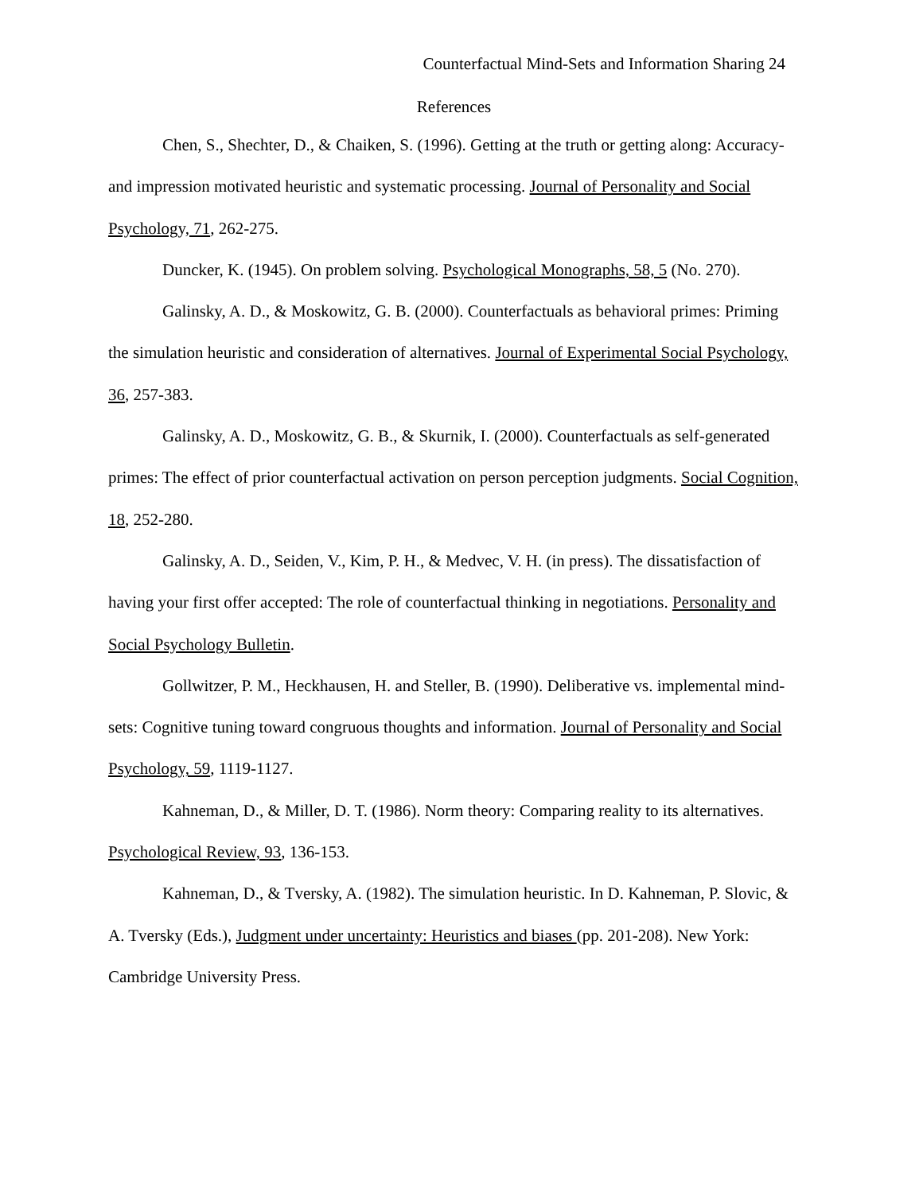Counterfactual Mind-Sets and Information Sharing 24
References
Chen, S., Shechter, D., & Chaiken, S. (1996). Getting at the truth or getting along: Accuracy- and impression motivated heuristic and systematic processing. Journal of Personality and Social Psychology, 71, 262-275.
Duncker, K. (1945). On problem solving. Psychological Monographs, 58, 5 (No. 270).
Galinsky, A. D., & Moskowitz, G. B. (2000). Counterfactuals as behavioral primes: Priming the simulation heuristic and consideration of alternatives. Journal of Experimental Social Psychology, 36, 257-383.
Galinsky, A. D., Moskowitz, G. B., & Skurnik, I. (2000). Counterfactuals as self-generated primes: The effect of prior counterfactual activation on person perception judgments. Social Cognition, 18, 252-280.
Galinsky, A. D., Seiden, V., Kim, P. H., & Medvec, V. H. (in press). The dissatisfaction of having your first offer accepted: The role of counterfactual thinking in negotiations. Personality and Social Psychology Bulletin.
Gollwitzer, P. M., Heckhausen, H. and Steller, B. (1990). Deliberative vs. implemental mind-sets: Cognitive tuning toward congruous thoughts and information. Journal of Personality and Social Psychology, 59, 1119-1127.
Kahneman, D., & Miller, D. T. (1986). Norm theory: Comparing reality to its alternatives. Psychological Review, 93, 136-153.
Kahneman, D., & Tversky, A. (1982). The simulation heuristic. In D. Kahneman, P. Slovic, & A. Tversky (Eds.), Judgment under uncertainty: Heuristics and biases (pp. 201-208). New York: Cambridge University Press.